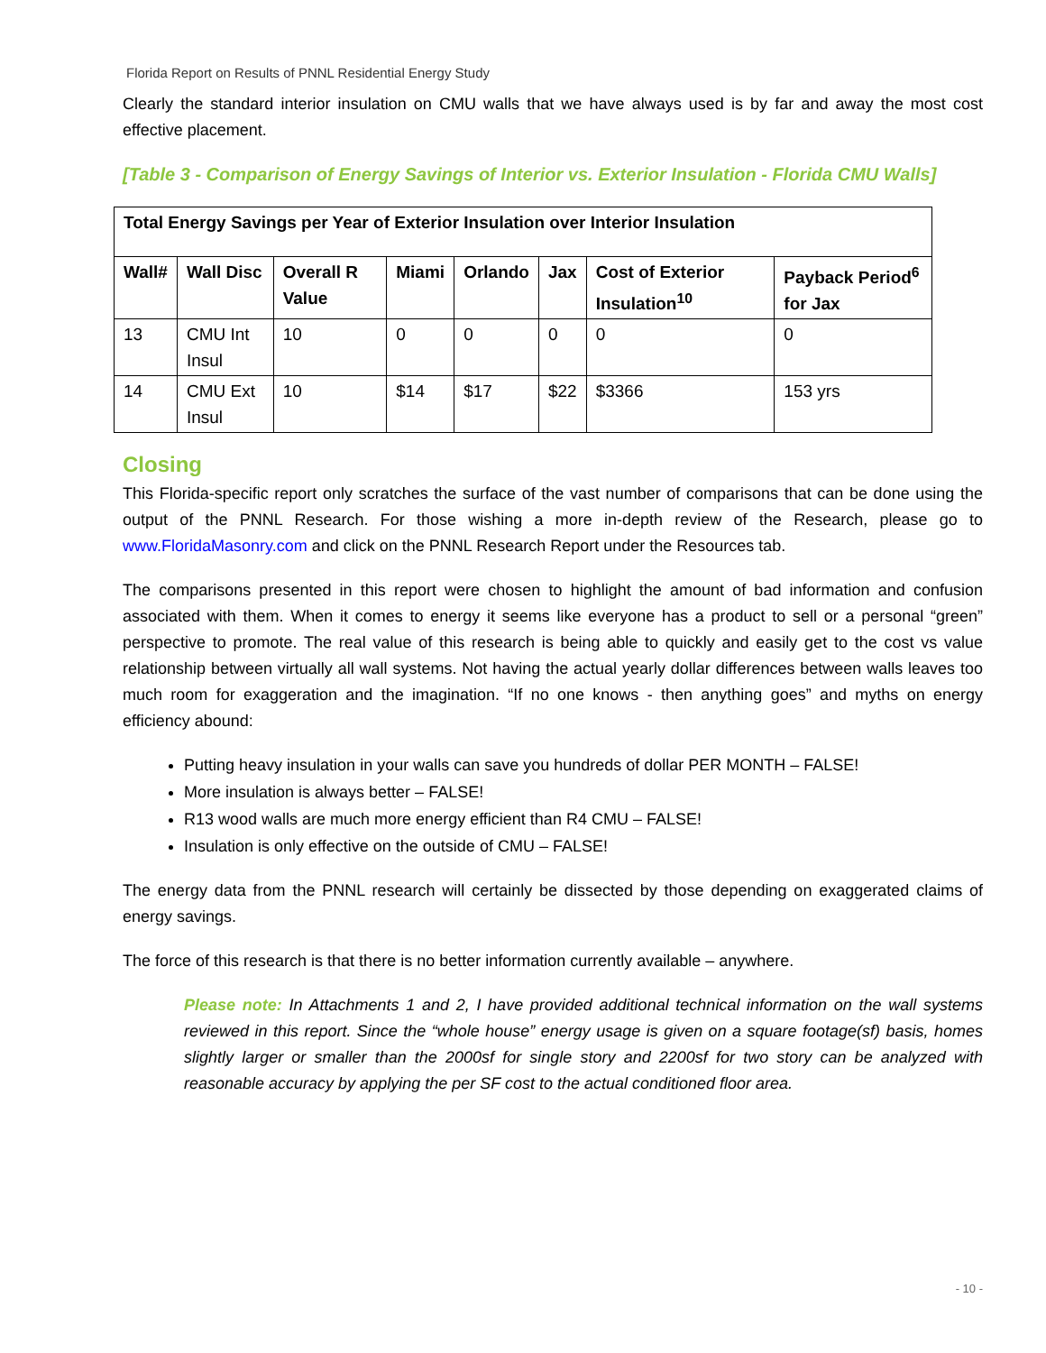Florida Report on Results of PNNL Residential Energy Study
Clearly the standard interior insulation on CMU walls that we have always used is by far and away the most cost effective placement.
[Table 3 - Comparison of Energy Savings of Interior vs. Exterior Insulation - Florida CMU Walls]
| Total Energy Savings per Year of Exterior Insulation over Interior Insulation | | | | | | | |
| --- | --- | --- | --- | --- | --- | --- | --- |
| Wall# | Wall Disc | Overall R Value | Miami | Orlando | Jax | Cost of Exterior Insulation<sup>10</sup> | Payback Period<sup>6</sup> for Jax |
| 13 | CMU Int Insul | 10 | 0 | 0 | 0 | 0 | 0 |
| 14 | CMU Ext Insul | 10 | $14 | $17 | $22 | $3366 | 153 yrs |
Closing
This Florida-specific report only scratches the surface of the vast number of comparisons that can be done using the output of the PNNL Research. For those wishing a more in-depth review of the Research, please go to www.FloridaMasonry.com and click on the PNNL Research Report under the Resources tab.
The comparisons presented in this report were chosen to highlight the amount of bad information and confusion associated with them. When it comes to energy it seems like everyone has a product to sell or a personal “green” perspective to promote. The real value of this research is being able to quickly and easily get to the cost vs value relationship between virtually all wall systems. Not having the actual yearly dollar differences between walls leaves too much room for exaggeration and the imagination. “If no one knows - then anything goes” and myths on energy efficiency abound:
Putting heavy insulation in your walls can save you hundreds of dollar PER MONTH – FALSE!
More insulation is always better – FALSE!
R13 wood walls are much more energy efficient than R4 CMU – FALSE!
Insulation is only effective on the outside of CMU – FALSE!
The energy data from the PNNL research will certainly be dissected by those depending on exaggerated claims of energy savings.
The force of this research is that there is no better information currently available – anywhere.
Please note: In Attachments 1 and 2, I have provided additional technical information on the wall systems reviewed in this report. Since the “whole house” energy usage is given on a square footage(sf) basis, homes slightly larger or smaller than the 2000sf for single story and 2200sf for two story can be analyzed with reasonable accuracy by applying the per SF cost to the actual conditioned floor area.
- 10 -